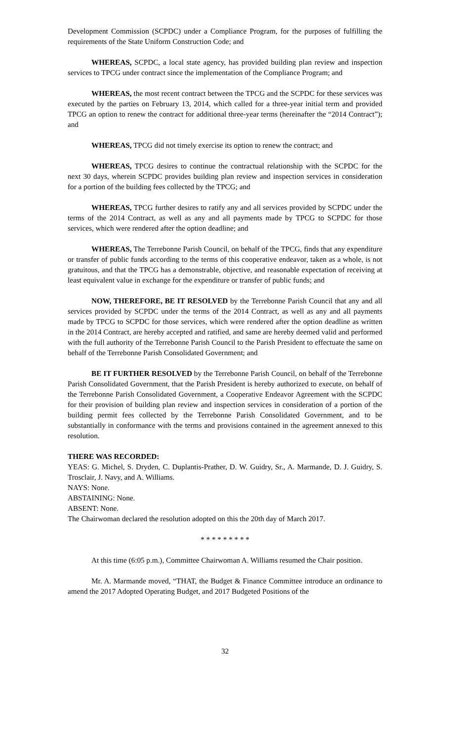Development Commission (SCPDC) under a Compliance Program, for the purposes of fulfilling the requirements of the State Uniform Construction Code; and
WHEREAS, SCPDC, a local state agency, has provided building plan review and inspection services to TPCG under contract since the implementation of the Compliance Program; and
WHEREAS, the most recent contract between the TPCG and the SCPDC for these services was executed by the parties on February 13, 2014, which called for a three-year initial term and provided TPCG an option to renew the contract for additional three-year terms (hereinafter the “2014 Contract”); and
WHEREAS, TPCG did not timely exercise its option to renew the contract; and
WHEREAS, TPCG desires to continue the contractual relationship with the SCPDC for the next 30 days, wherein SCPDC provides building plan review and inspection services in consideration for a portion of the building fees collected by the TPCG; and
WHEREAS, TPCG further desires to ratify any and all services provided by SCPDC under the terms of the 2014 Contract, as well as any and all payments made by TPCG to SCPDC for those services, which were rendered after the option deadline; and
WHEREAS, The Terrebonne Parish Council, on behalf of the TPCG, finds that any expenditure or transfer of public funds according to the terms of this cooperative endeavor, taken as a whole, is not gratuitous, and that the TPCG has a demonstrable, objective, and reasonable expectation of receiving at least equivalent value in exchange for the expenditure or transfer of public funds; and
NOW, THEREFORE, BE IT RESOLVED by the Terrebonne Parish Council that any and all services provided by SCPDC under the terms of the 2014 Contract, as well as any and all payments made by TPCG to SCPDC for those services, which were rendered after the option deadline as written in the 2014 Contract, are hereby accepted and ratified, and same are hereby deemed valid and performed with the full authority of the Terrebonne Parish Council to the Parish President to effectuate the same on behalf of the Terrebonne Parish Consolidated Government; and
BE IT FURTHER RESOLVED by the Terrebonne Parish Council, on behalf of the Terrebonne Parish Consolidated Government, that the Parish President is hereby authorized to execute, on behalf of the Terrebonne Parish Consolidated Government, a Cooperative Endeavor Agreement with the SCPDC for their provision of building plan review and inspection services in consideration of a portion of the building permit fees collected by the Terrebonne Parish Consolidated Government, and to be substantially in conformance with the terms and provisions contained in the agreement annexed to this resolution.
THERE WAS RECORDED:
YEAS: G. Michel, S. Dryden, C. Duplantis-Prather, D. W. Guidry, Sr., A. Marmande, D. J. Guidry, S. Trosclair, J. Navy, and A. Williams.
NAYS: None.
ABSTAINING: None.
ABSENT: None.
The Chairwoman declared the resolution adopted on this the 20th day of March 2017.
* * * * * * * * *
At this time (6:05 p.m.), Committee Chairwoman A. Williams resumed the Chair position.
Mr. A. Marmande moved, “THAT, the Budget & Finance Committee introduce an ordinance to amend the 2017 Adopted Operating Budget, and 2017 Budgeted Positions of the
32